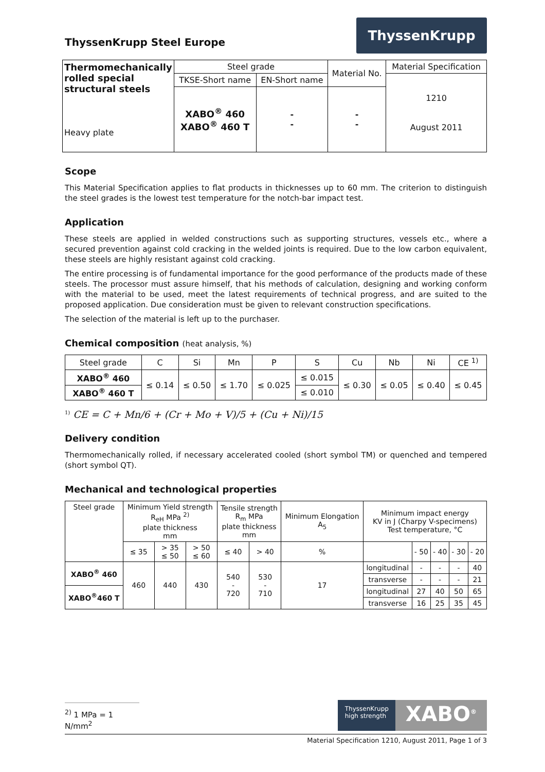ThyssenKrupp Steel Europe
ThyssenKrupp
| Thermomechanically rolled special structural steels Heavy plate | Steel grade | | Material No. | Material Specification |
| | TKSE-Short name | EN-Short name | | 1210 August 2011 |
| | XABO<sup>®</sup> 460 XABO<sup>®</sup> 460 T | - - | - - | |
Scope
This Material Specification applies to flat products in thicknesses up to 60 mm. The criterion to distinguish the steel grades is the lowest test temperature for the notch-bar impact test.
Application
These steels are applied in welded constructions such as supporting structures, vessels etc., where a secured prevention against cold cracking in the welded joints is required. Due to the low carbon equivalent, these steels are highly resistant against cold cracking.
The entire processing is of fundamental importance for the good performance of the products made of these steels. The processor must assure himself, that his methods of calculation, designing and working conform with the material to be used, meet the latest requirements of technical progress, and are suited to the proposed application. Due consideration must be given to relevant construction specifications.
The selection of the material is left up to the purchaser.
Chemical composition (heat analysis, %)
| Steel grade | C | Si | Mn | P | S | Cu | Nb | Ni | CE <sup>1)</sup> |
| XABO<sup>®</sup> 460 | ≤ 0.14 | ≤ 0.50 | ≤ 1.70 | ≤ 0.025 | ≤ 0.015 | ≤ 0.30 | ≤ 0.05 | ≤ 0.40 | ≤ 0.45 |
| XABO<sup>®</sup> 460 T | | | | | ≤ 0.010 | | | | |
<sup>1)</sup> CE = C + Mn/6 + (Cr + Mo + V)/5 + (Cu + Ni)/15
Delivery condition
Thermomechanically rolled, if necessary accelerated cooled (short symbol TM) or quenched and tempered (short symbol QT).
Mechanical and technological properties
| Steel grade | Minimum Yield strength R<sub>eH</sub> MPa <sup>2)</sup> plate thickness mm | | | Tensile strength R<sub>m</sub> MPa plate thickness mm | | Minimum Elongation A<sub>5</sub> | Minimum impact energy KV in J (Charpy V-specimens) Test temperature, °C | | | | |
| | ≤ 35 | > 35 ≤ 50 | > 50 ≤ 60 | ≤ 40 | > 40 | % | | - 50 | - 40 | - 30 | - 20 |
| XABO<sup>®</sup> 460 | 460 | 440 | 430 | 540 - 720 | 530 - 710 | 17 | longitudinal | - | - | - | 40 |
| | | | | | | | transverse | - | - | - | 21 |
| XABO<sup>®</sup>460 T | | | | | | | longitudinal | 27 | 40 | 50 | 65 |
| | | | | | | | transverse | 16 | 25 | 35 | 45 |
<sup>2)</sup> 1 MPa = 1 N/mm<sup>2</sup>
ThyssenKrupp
high strength
XABO<sup>®</sup>
Material Specification 1210, August 2011, Page 1 of 3